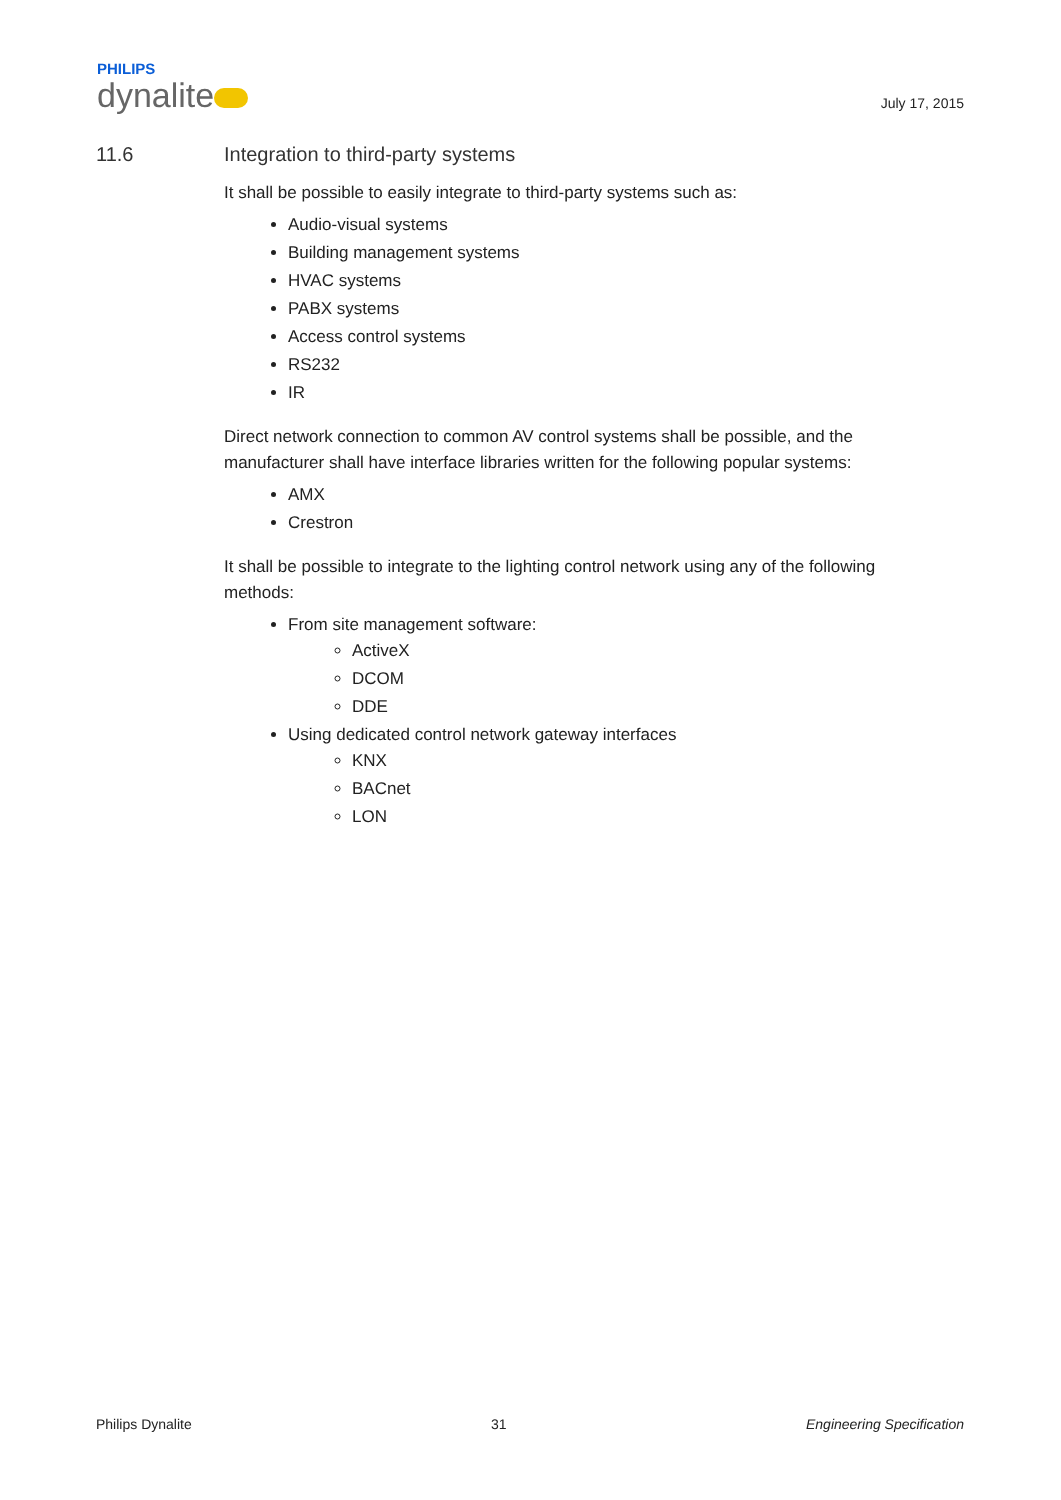PHILIPS
dynalite
July 17, 2015
11.6 Integration to third-party systems
It shall be possible to easily integrate to third-party systems such as:
Audio-visual systems
Building management systems
HVAC systems
PABX systems
Access control systems
RS232
IR
Direct network connection to common AV control systems shall be possible, and the manufacturer shall have interface libraries written for the following popular systems:
AMX
Crestron
It shall be possible to integrate to the lighting control network using any of the following methods:
From site management software:
ActiveX
DCOM
DDE
Using dedicated control network gateway interfaces
KNX
BACnet
LON
Philips Dynalite 31 Engineering Specification